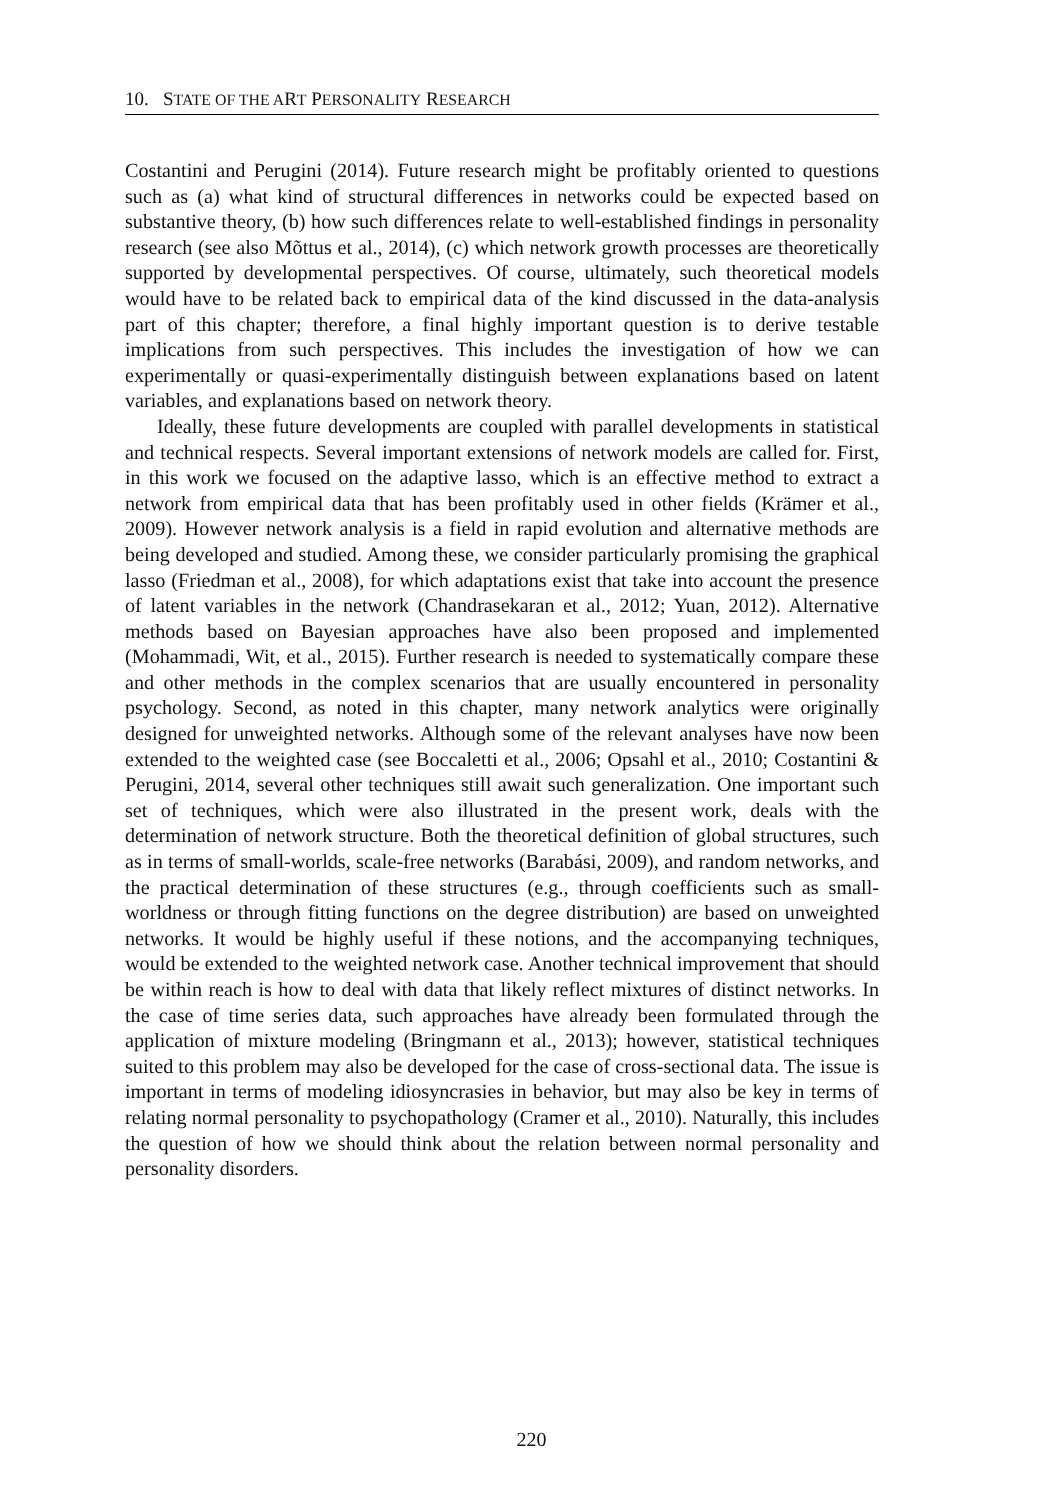10. STATE OF THE ART PERSONALITY RESEARCH
Costantini and Perugini (2014). Future research might be profitably oriented to questions such as (a) what kind of structural differences in networks could be expected based on substantive theory, (b) how such differences relate to well-established findings in personality research (see also Mõttus et al., 2014), (c) which network growth processes are theoretically supported by developmental perspectives. Of course, ultimately, such theoretical models would have to be related back to empirical data of the kind discussed in the data-analysis part of this chapter; therefore, a final highly important question is to derive testable implications from such perspectives. This includes the investigation of how we can experimentally or quasi-experimentally distinguish between explanations based on latent variables, and explanations based on network theory.
Ideally, these future developments are coupled with parallel developments in statistical and technical respects. Several important extensions of network models are called for. First, in this work we focused on the adaptive lasso, which is an effective method to extract a network from empirical data that has been profitably used in other fields (Krämer et al., 2009). However network analysis is a field in rapid evolution and alternative methods are being developed and studied. Among these, we consider particularly promising the graphical lasso (Friedman et al., 2008), for which adaptations exist that take into account the presence of latent variables in the network (Chandrasekaran et al., 2012; Yuan, 2012). Alternative methods based on Bayesian approaches have also been proposed and implemented (Mohammadi, Wit, et al., 2015). Further research is needed to systematically compare these and other methods in the complex scenarios that are usually encountered in personality psychology. Second, as noted in this chapter, many network analytics were originally designed for unweighted networks. Although some of the relevant analyses have now been extended to the weighted case (see Boccaletti et al., 2006; Opsahl et al., 2010; Costantini & Perugini, 2014, several other techniques still await such generalization. One important such set of techniques, which were also illustrated in the present work, deals with the determination of network structure. Both the theoretical definition of global structures, such as in terms of small-worlds, scale-free networks (Barabási, 2009), and random networks, and the practical determination of these structures (e.g., through coefficients such as small-worldness or through fitting functions on the degree distribution) are based on unweighted networks. It would be highly useful if these notions, and the accompanying techniques, would be extended to the weighted network case. Another technical improvement that should be within reach is how to deal with data that likely reflect mixtures of distinct networks. In the case of time series data, such approaches have already been formulated through the application of mixture modeling (Bringmann et al., 2013); however, statistical techniques suited to this problem may also be developed for the case of cross-sectional data. The issue is important in terms of modeling idiosyncrasies in behavior, but may also be key in terms of relating normal personality to psychopathology (Cramer et al., 2010). Naturally, this includes the question of how we should think about the relation between normal personality and personality disorders.
220